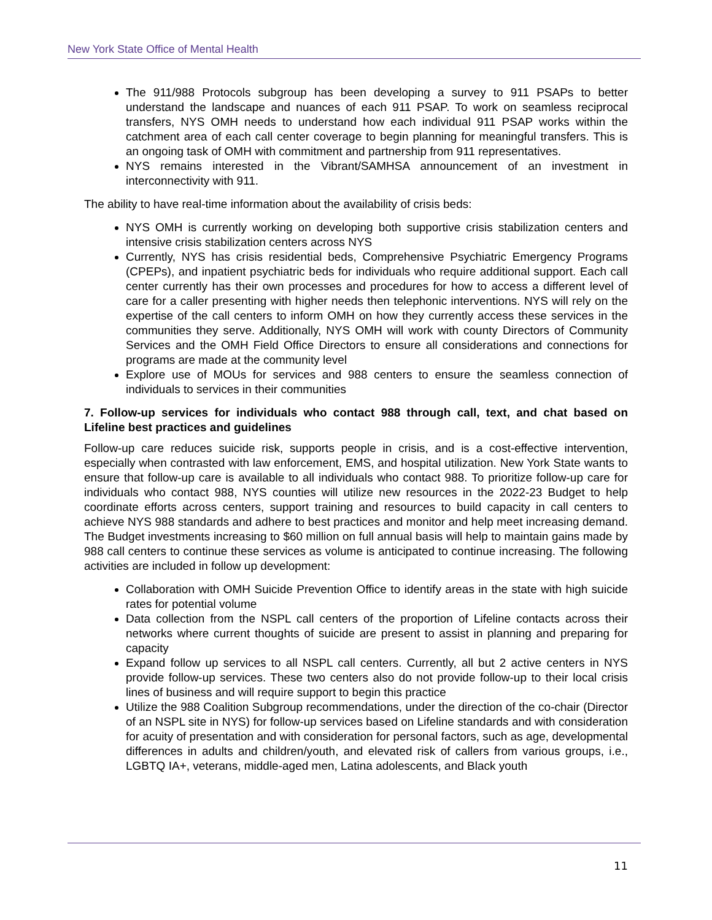New York State Office of Mental Health
The 911/988 Protocols subgroup has been developing a survey to 911 PSAPs to better understand the landscape and nuances of each 911 PSAP. To work on seamless reciprocal transfers, NYS OMH needs to understand how each individual 911 PSAP works within the catchment area of each call center coverage to begin planning for meaningful transfers. This is an ongoing task of OMH with commitment and partnership from 911 representatives.
NYS remains interested in the Vibrant/SAMHSA announcement of an investment in interconnectivity with 911.
The ability to have real-time information about the availability of crisis beds:
NYS OMH is currently working on developing both supportive crisis stabilization centers and intensive crisis stabilization centers across NYS
Currently, NYS has crisis residential beds, Comprehensive Psychiatric Emergency Programs (CPEPs), and inpatient psychiatric beds for individuals who require additional support. Each call center currently has their own processes and procedures for how to access a different level of care for a caller presenting with higher needs then telephonic interventions. NYS will rely on the expertise of the call centers to inform OMH on how they currently access these services in the communities they serve. Additionally, NYS OMH will work with county Directors of Community Services and the OMH Field Office Directors to ensure all considerations and connections for programs are made at the community level
Explore use of MOUs for services and 988 centers to ensure the seamless connection of individuals to services in their communities
7. Follow-up services for individuals who contact 988 through call, text, and chat based on Lifeline best practices and guidelines
Follow-up care reduces suicide risk, supports people in crisis, and is a cost-effective intervention, especially when contrasted with law enforcement, EMS, and hospital utilization. New York State wants to ensure that follow-up care is available to all individuals who contact 988. To prioritize follow-up care for individuals who contact 988, NYS counties will utilize new resources in the 2022-23 Budget to help coordinate efforts across centers, support training and resources to build capacity in call centers to achieve NYS 988 standards and adhere to best practices and monitor and help meet increasing demand. The Budget investments increasing to $60 million on full annual basis will help to maintain gains made by 988 call centers to continue these services as volume is anticipated to continue increasing. The following activities are included in follow up development:
Collaboration with OMH Suicide Prevention Office to identify areas in the state with high suicide rates for potential volume
Data collection from the NSPL call centers of the proportion of Lifeline contacts across their networks where current thoughts of suicide are present to assist in planning and preparing for capacity
Expand follow up services to all NSPL call centers. Currently, all but 2 active centers in NYS provide follow-up services. These two centers also do not provide follow-up to their local crisis lines of business and will require support to begin this practice
Utilize the 988 Coalition Subgroup recommendations, under the direction of the co-chair (Director of an NSPL site in NYS) for follow-up services based on Lifeline standards and with consideration for acuity of presentation and with consideration for personal factors, such as age, developmental differences in adults and children/youth, and elevated risk of callers from various groups, i.e., LGBTQ IA+, veterans, middle-aged men, Latina adolescents, and Black youth
11